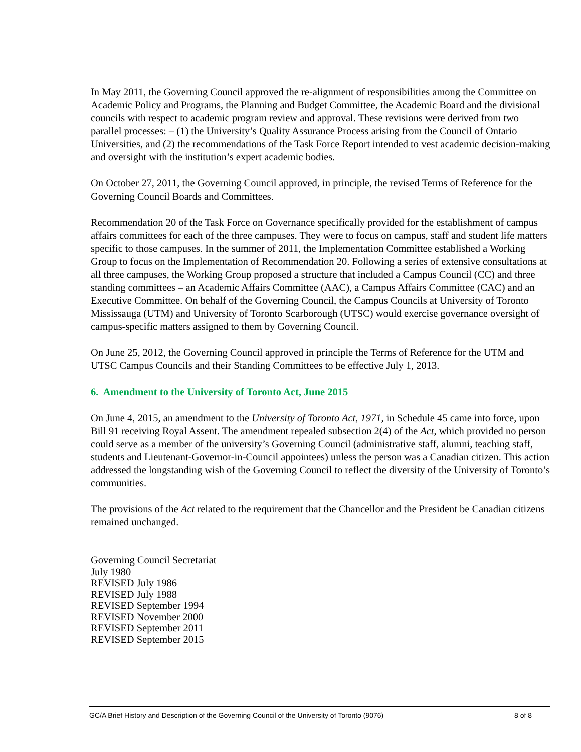In May 2011, the Governing Council approved the re-alignment of responsibilities among the Committee on Academic Policy and Programs, the Planning and Budget Committee, the Academic Board and the divisional councils with respect to academic program review and approval. These revisions were derived from two parallel processes: – (1) the University’s Quality Assurance Process arising from the Council of Ontario Universities, and (2) the recommendations of the Task Force Report intended to vest academic decision-making and oversight with the institution’s expert academic bodies.
On October 27, 2011, the Governing Council approved, in principle, the revised Terms of Reference for the Governing Council Boards and Committees.
Recommendation 20 of the Task Force on Governance specifically provided for the establishment of campus affairs committees for each of the three campuses. They were to focus on campus, staff and student life matters specific to those campuses. In the summer of 2011, the Implementation Committee established a Working Group to focus on the Implementation of Recommendation 20. Following a series of extensive consultations at all three campuses, the Working Group proposed a structure that included a Campus Council (CC) and three standing committees – an Academic Affairs Committee (AAC), a Campus Affairs Committee (CAC) and an Executive Committee. On behalf of the Governing Council, the Campus Councils at University of Toronto Mississauga (UTM) and University of Toronto Scarborough (UTSC) would exercise governance oversight of campus-specific matters assigned to them by Governing Council.
On June 25, 2012, the Governing Council approved in principle the Terms of Reference for the UTM and UTSC Campus Councils and their Standing Committees to be effective July 1, 2013.
6. Amendment to the University of Toronto Act, June 2015
On June 4, 2015, an amendment to the University of Toronto Act, 1971, in Schedule 45 came into force, upon Bill 91 receiving Royal Assent. The amendment repealed subsection 2(4) of the Act, which provided no person could serve as a member of the university’s Governing Council (administrative staff, alumni, teaching staff, students and Lieutenant-Governor-in-Council appointees) unless the person was a Canadian citizen. This action addressed the longstanding wish of the Governing Council to reflect the diversity of the University of Toronto’s communities.
The provisions of the Act related to the requirement that the Chancellor and the President be Canadian citizens remained unchanged.
Governing Council Secretariat
July 1980
REVISED July 1986
REVISED July 1988
REVISED September 1994
REVISED November 2000
REVISED September 2011
REVISED September 2015
GC/A Brief History and Description of the Governing Council of the University of Toronto (9076) 8 of 8